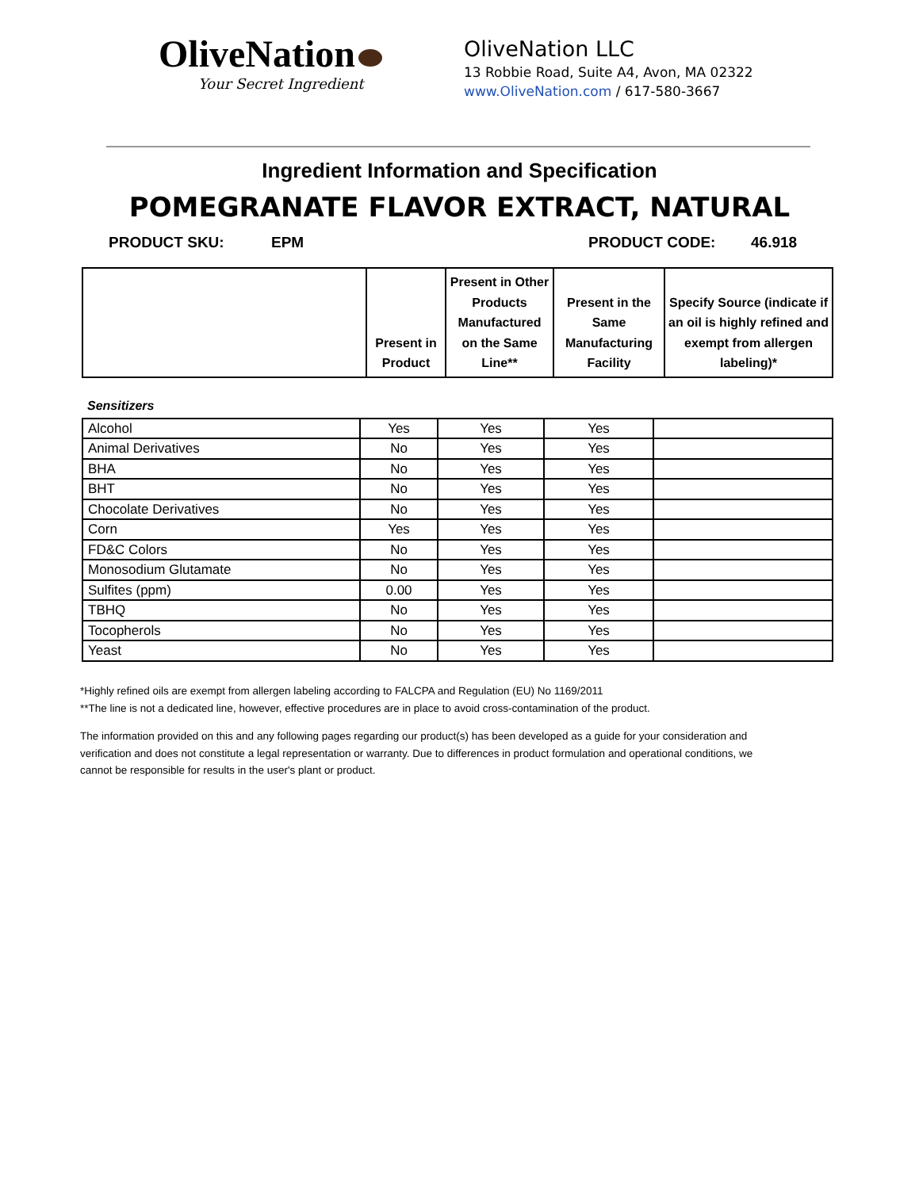OliveNation
Your Secret Ingredient
OliveNation LLC
13 Robbie Road, Suite A4, Avon, MA 02322
www.OliveNation.com / 617-580-3667
Ingredient Information and Specification
POMEGRANATE FLAVOR EXTRACT, NATURAL
PRODUCT SKU: EPM PRODUCT CODE: 46.918
| | Present in Product | Present in Other Products Manufactured on the Same Line** | Present in the Same Manufacturing Facility | Specify Source (indicate if an oil is highly refined and exempt from allergen labeling)* |
| --- | --- | --- | --- | --- |
Sensitizers
| Alcohol | Yes | Yes | Yes | |
| Animal Derivatives | No | Yes | Yes | |
| BHA | No | Yes | Yes | |
| BHT | No | Yes | Yes | |
| Chocolate Derivatives | No | Yes | Yes | |
| Corn | Yes | Yes | Yes | |
| FD&C Colors | No | Yes | Yes | |
| Monosodium Glutamate | No | Yes | Yes | |
| Sulfites (ppm) | 0.00 | Yes | Yes | |
| TBHQ | No | Yes | Yes | |
| Tocopherols | No | Yes | Yes | |
| Yeast | No | Yes | Yes | |
*Highly refined oils are exempt from allergen labeling according to FALCPA and Regulation (EU) No 1169/2011
**The line is not a dedicated line, however, effective procedures are in place to avoid cross-contamination of the product.
The information provided on this and any following pages regarding our product(s) has been developed as a guide for your consideration and verification and does not constitute a legal representation or warranty. Due to differences in product formulation and operational conditions, we cannot be responsible for results in the user's plant or product.